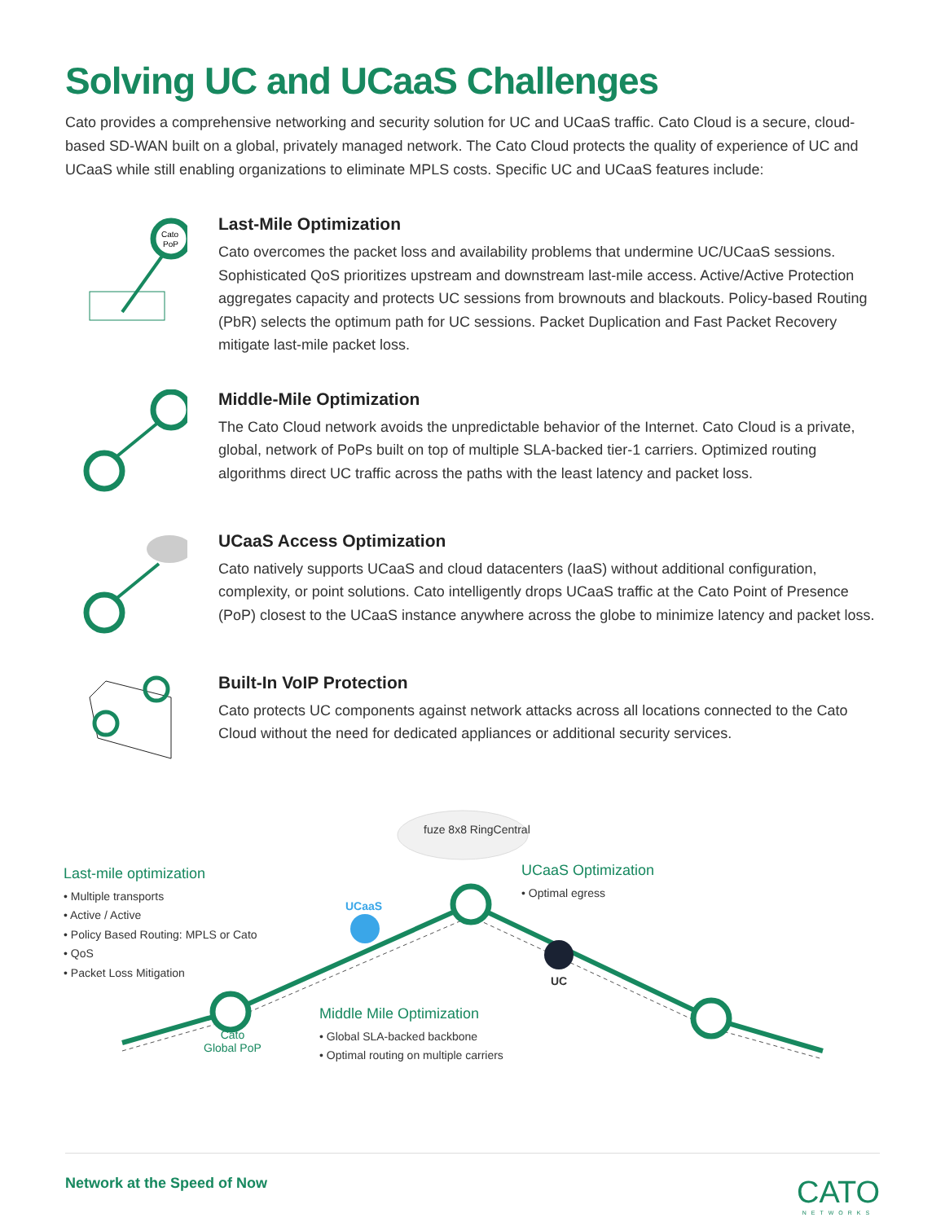Solving UC and UCaaS Challenges
Cato provides a comprehensive networking and security solution for UC and UCaaS traffic. Cato Cloud is a secure, cloud-based SD-WAN built on a global, privately managed network. The Cato Cloud protects the quality of experience of UC and UCaaS while still enabling organizations to eliminate MPLS costs. Specific UC and UCaaS features include:
Cato
PoP
Last-Mile Optimization
Cato overcomes the packet loss and availability problems that undermine UC/UCaaS sessions. Sophisticated QoS prioritizes upstream and downstream last-mile access. Active/Active Protection aggregates capacity and protects UC sessions from brownouts and blackouts. Policy-based Routing (PbR) selects the optimum path for UC sessions. Packet Duplication and Fast Packet Recovery mitigate last-mile packet loss.
Middle-Mile Optimization
The Cato Cloud network avoids the unpredictable behavior of the Internet. Cato Cloud is a private, global, network of PoPs built on top of multiple SLA-backed tier-1 carriers. Optimized routing algorithms direct UC traffic across the paths with the least latency and packet loss.
UCaaS Access Optimization
Cato natively supports UCaaS and cloud datacenters (IaaS) without additional configuration, complexity, or point solutions. Cato intelligently drops UCaaS traffic at the Cato Point of Presence (PoP) closest to the UCaaS instance anywhere across the globe to minimize latency and packet loss.
Built-In VoIP Protection
Cato protects UC components against network attacks across all locations connected to the Cato Cloud without the need for dedicated appliances or additional security services.
fuze 8x8 RingCentral
Last-mile optimization
• Multiple transports
• Active / Active
• Policy Based Routing: MPLS or Cato
• QoS
• Packet Loss Mitigation
UCaaS Optimization
• Optimal egress
UCaaS
UC
Cato
Global PoP
Middle Mile Optimization
• Global SLA-backed backbone
• Optimal routing on multiple carriers
Network at the Speed of Now
CATO
NETWORKS